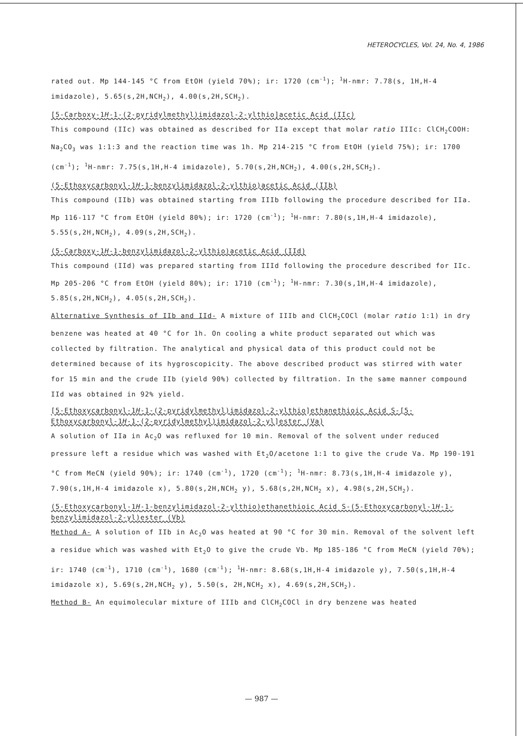HETEROCYCLES, Vol. 24, No. 4, 1986
rated out. Mp 144-145 °C from EtOH (yield 70%); ir: 1720 (cm<sup>-1</sup>); <sup>1</sup>H-nmr: 7.78(s, 1H,H-4 imidazole), 5.65(s,2H,NCH<sub>2</sub>), 4.00(s,2H,SCH<sub>2</sub>).
[5-Carboxy-1H-1-(2-pyridylmethyl)imidazol-2-ylthio]acetic Acid (IIc)
This compound (IIc) was obtained as described for IIa except that molar ratio IIIc: ClCH<sub>2</sub>COOH: Na<sub>2</sub>CO<sub>3</sub> was 1:1:3 and the reaction time was 1h. Mp 214-215 °C from EtOH (yield 75%); ir: 1700 (cm<sup>-1</sup>); <sup>1</sup>H-nmr: 7.75(s,1H,H-4 imidazole), 5.70(s,2H,NCH<sub>2</sub>), 4.00(s,2H,SCH<sub>2</sub>).
(5-Ethoxycarbonyl-1H-1-benzylimidazol-2-ylthio)acetic Acid (IIb)
This compound (IIb) was obtained starting from IIIb following the procedure described for IIa. Mp 116-117 °C from EtOH (yield 80%); ir: 1720 (cm<sup>-1</sup>); <sup>1</sup>H-nmr: 7.80(s,1H,H-4 imidazole), 5.55(s,2H,NCH<sub>2</sub>), 4.09(s,2H,SCH<sub>2</sub>).
(5-Carboxy-1H-1-benzylimidazol-2-ylthio)acetic Acid (IId)
This compound (IId) was prepared starting from IIId following the procedure described for IIc. Mp 205-206 °C from EtOH (yield 80%); ir: 1710 (cm<sup>-1</sup>); <sup>1</sup>H-nmr: 7.30(s,1H,H-4 imidazole), 5.85(s,2H,NCH<sub>2</sub>), 4.05(s,2H,SCH<sub>2</sub>).
Alternative Synthesis of IIb and IId- A mixture of IIIb and ClCH<sub>2</sub>COCl (molar ratio 1:1) in dry benzene was heated at 40 °C for 1h. On cooling a white product separated out which was collected by filtration. The analytical and physical data of this product could not be determined because of its hygroscopicity. The above described product was stirred with water for 15 min and the crude IIb (yield 90%) collected by filtration. In the same manner compound IId was obtained in 92% yield.
[5-Ethoxycarbonyl-1H-1-(2-pyridylmethyl)imidazol-2-ylthio]ethanethioic Acid S-[5-Ethoxycarbonyl-1H-1-(2-pyridylmethyl)imidazol-2-yl]ester (Va)
A solution of IIa in Ac<sub>2</sub>O was refluxed for 10 min. Removal of the solvent under reduced pressure left a residue which was washed with Et<sub>2</sub>O/acetone 1:1 to give the crude Va. Mp 190-191 °C from MeCN (yield 90%); ir: 1740 (cm<sup>-1</sup>), 1720 (cm<sup>-1</sup>); <sup>1</sup>H-nmr: 8.73(s,1H,H-4 imidazole y), 7.90(s,1H,H-4 imidazole x), 5.80(s,2H,NCH<sub>2</sub> y), 5.68(s,2H,NCH<sub>2</sub> x), 4.98(s,2H,SCH<sub>2</sub>).
(5-Ethoxycarbonyl-1H-1-benzylimidazol-2-ylthio)ethanethioic Acid S-(5-Ethoxycarbonyl-1H-1-benzylimidazol-2-yl)ester (Vb)
Method A- A solution of IIb in Ac<sub>2</sub>O was heated at 90 °C for 30 min. Removal of the solvent left a residue which was washed with Et<sub>2</sub>O to give the crude Vb. Mp 185-186 °C from MeCN (yield 70%); ir: 1740 (cm<sup>-1</sup>), 1710 (cm<sup>-1</sup>), 1680 (cm<sup>-1</sup>); <sup>1</sup>H-nmr: 8.68(s,1H,H-4 imidazole y), 7.50(s,1H,H-4 imidazole x), 5.69(s,2H,NCH<sub>2</sub> y), 5.50(s, 2H,NCH<sub>2</sub> x), 4.69(s,2H,SCH<sub>2</sub>).
Method B- An equimolecular mixture of IIIb and ClCH<sub>2</sub>COCl in dry benzene was heated
— 987 —